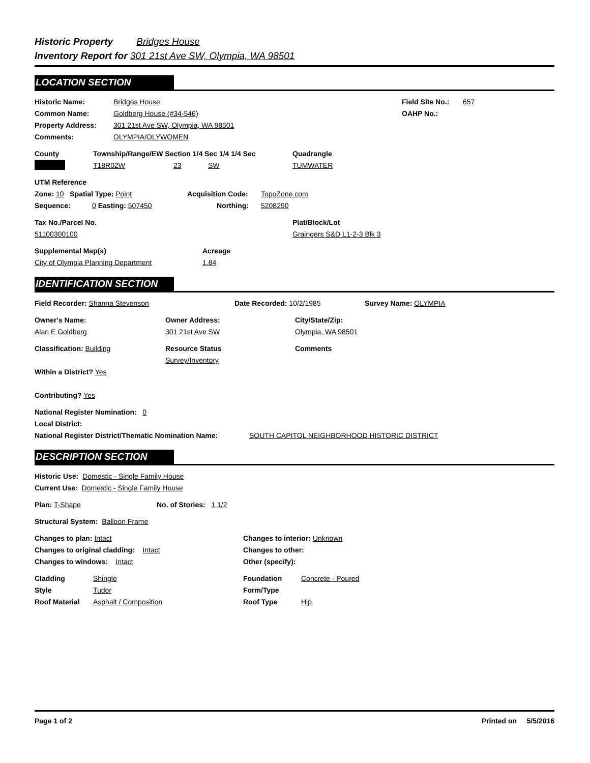Historic Property Bridges House
Inventory Report for 301 21st Ave SW, Olympia, WA 98501
LOCATION SECTION
Historic Name: Bridges House Field Site No.:
657
Common Name: Goldberg House (#34-546) OAHP No.:
Property Address: 301 21st Ave SW, Olympia, WA 98501
Comments: OLYMPIA/OLYWOMEN
County Township/Range/EW Section 1/4 Sec 1/4 1/4 Sec Quadrangle
T18R02W 23 SW TUMWATER
UTM Reference
Zone: 10 Spatial Type: Point Acquisition Code: TopoZone.com
Sequence: 0 Easting: 507450 Northing: 5208290
Tax No./Parcel No. Plat/Block/Lot
51100300100 Graingers S&D L1-2-3 Blk 3
Supplemental Map(s) Acreage
City of Olympia Planning Department 1.84
IDENTIFICATION SECTION
Field Recorder: Shanna Stevenson Date Recorded: 10/2/1985 Survey Name: OLYMPIA
Owner's Name:
Alan E Goldberg
Owner Address:
301 21st Ave SW
City/State/Zip:
Olympia, WA 98501
Classification: Building
Within a District? Yes
Contributing? Yes
Resource Status
Survey/Inventory
Comments
National Register Nomination: 0
Local District:
National Register District/Thematic Nomination Name:
SOUTH CAPITOL NEIGHBORHOOD HISTORIC DISTRICT
DESCRIPTION SECTION
Historic Use: Domestic - Single Family House
Current Use: Domestic - Single Family House
Plan: T-Shape No. of Stories: 1 1/2
Structural System: Balloon Frame
Changes to plan: Intact
Changes to original cladding: Intact
Changes to windows: Intact
Changes to interior: Unknown
Changes to other:
Other (specify):
Cladding
Style
Roof Material
Shingle
Tudor
Asphalt / Composition
Foundation
Form/Type
Roof Type
Concrete - Poured
Hip
Page 1 of 2 Printed on 5/5/2016